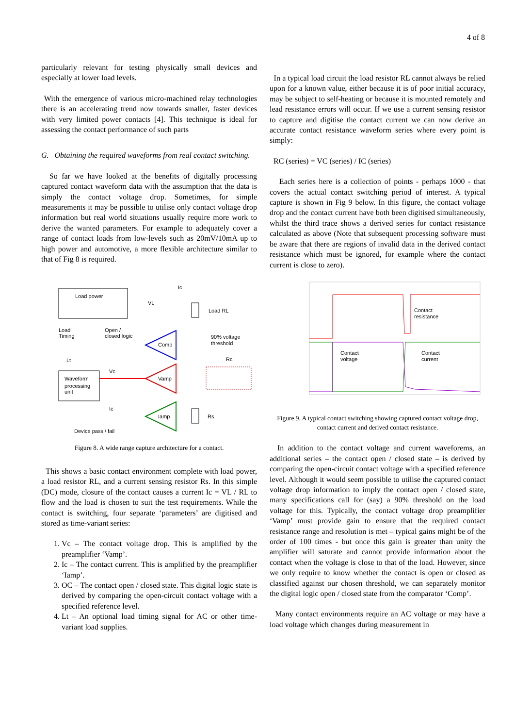4 of 8
particularly relevant for testing physically small devices and especially at lower load levels.
With the emergence of various micro-machined relay technologies there is an accelerating trend now towards smaller, faster devices with very limited power contacts [4]. This technique is ideal for assessing the contact performance of such parts
G. Obtaining the required waveforms from real contact switching.
So far we have looked at the benefits of digitally processing captured contact waveform data with the assumption that the data is simply the contact voltage drop. Sometimes, for simple measurements it may be possible to utilise only contact voltage drop information but real world situations usually require more work to derive the wanted parameters. For example to adequately cover a range of contact loads from low-levels such as 20mV/10mA up to high power and automotive, a more flexible architecture similar to that of Fig 8 is required.
Load power
VL
Ic
Load RL
Load
Timing
Open /
closed logic
Comp
90% voltage
threshold
Lt
Rc
Vc
Vamp
Waveform
processing
unit
Ic
Iamp
Rs
Device pass / fail
Figure 8. A wide range capture architecture for a contact.
This shows a basic contact environment complete with load power, a load resistor RL, and a current sensing resistor Rs. In this simple (DC) mode, closure of the contact causes a current Ic = VL / RL to flow and the load is chosen to suit the test requirements. While the contact is switching, four separate ‘parameters’ are digitised and stored as time-variant series:
1. Vc – The contact voltage drop. This is amplified by the preamplifier ‘Vamp’.
2. Ic – The contact current. This is amplified by the preamplifier ‘Iamp’.
3. OC – The contact open / closed state. This digital logic state is derived by comparing the open-circuit contact voltage with a specified reference level.
4. Lt – An optional load timing signal for AC or other time-variant load supplies.
In a typical load circuit the load resistor RL cannot always be relied upon for a known value, either because it is of poor initial accuracy, may be subject to self-heating or because it is mounted remotely and lead resistance errors will occur. If we use a current sensing resistor to capture and digitise the contact current we can now derive an accurate contact resistance waveform series where every point is simply:
RC (series) = VC (series) / IC (series)
Each series here is a collection of points - perhaps 1000 - that covers the actual contact switching period of interest. A typical capture is shown in Fig 9 below. In this figure, the contact voltage drop and the contact current have both been digitised simultaneously, whilst the third trace shows a derived series for contact resistance calculated as above (Note that subsequent processing software must be aware that there are regions of invalid data in the derived contact resistance which must be ignored, for example where the contact current is close to zero).
Contact
resistance
Contact
voltage
Contact
current
Figure 9. A typical contact switching showing captured contact voltage drop, contact current and derived contact resistance.
In addition to the contact voltage and current waveforems, an additional series – the contact open / closed state – is derived by comparing the open-circuit contact voltage with a specified reference level. Although it would seem possible to utilise the captured contact voltage drop information to imply the contact open / closed state, many specifications call for (say) a 90% threshold on the load voltage for this. Typically, the contact voltage drop preamplifier ‘Vamp’ must provide gain to ensure that the required contact resistance range and resolution is met – typical gains might be of the order of 100 times - but once this gain is greater than unity the amplifier will saturate and cannot provide information about the contact when the voltage is close to that of the load. However, since we only require to know whether the contact is open or closed as classified against our chosen threshold, we can separately monitor the digital logic open / closed state from the comparator ‘Comp’.
Many contact environments require an AC voltage or may have a load voltage which changes during measurement in